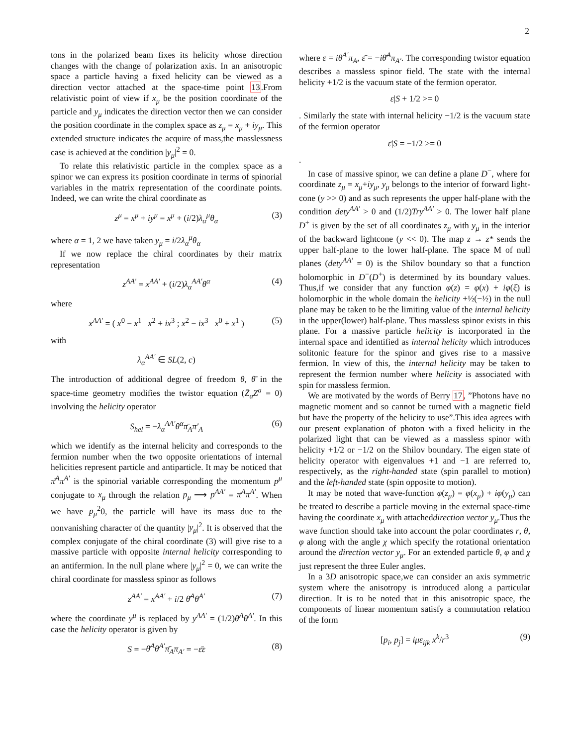2
tons in the polarized beam fixes its helicity whose direction changes with the change of polarization axis. In an anisotropic space a particle having a fixed helicity can be viewed as a direction vector attached at the space-time point 13.From relativistic point of view if x<sub>μ</sub> be the position coordinate of the particle and y<sub>μ</sub> indicates the direction vector then we can consider the position coordinate in the complex space as z<sub>μ</sub> = x<sub>μ</sub> + iy<sub>μ</sub>. This extended structure indicates the acquire of mass,the masslessness case is achieved at the condition |y<sub>μ</sub>|<sup>2</sup> = 0.
To relate this relativistic particle in the complex space as a spinor we can express its position coordinate in terms of spinorial variables in the matrix representation of the coordinate points. Indeed, we can write the chiral coordinate as
z<sup>μ</sup> = x<sup>μ</sup> + iy<sup>μ</sup> = x<sup>μ</sup> + (i/2)λ<sub>α</sub><sup>μ</sup>θ<sub>α</sub> (3)
where α = 1, 2 we have taken y<sub>μ</sub> = i/2λ<sub>α</sub><sup>μ</sup>θ<sub>α</sub>
If we now replace the chiral coordinates by their matrix representation
z<sup>AA′</sup> = x<sup>AA′</sup> + (i/2)λ<sub>α</sub><sup>AA′</sup>θ<sup>α</sup> (4)
where
x<sup>AA′</sup> = ( x<sup>0</sup> − x<sup>1</sup> x<sup>2</sup> + ix<sup>3</sup> ; x<sup>2</sup> − ix<sup>3</sup> x<sup>0</sup> + x<sup>1</sup> ) (5)
with
λ<sub>α</sub><sup>AA′</sup> ∈ SL(2, c)
The introduction of additional degree of freedom θ, θ̄ in the space-time geometry modifies the twistor equation (Z̄<sub>a</sub>Z<sup>a</sup> = 0) involving the helicity operator
S<sub>hel</sub> = −λ<sub>α</sub><sup>AA′</sup>θ<sup>α</sup>π̄<sub>A</sub>π′<sub>A</sub> (6)
which we identify as the internal helicity and corresponds to the fermion number when the two opposite orientations of internal helicities represent particle and antiparticle. It may be noticed that π̄<sup>A</sup>π<sup>A′</sup> is the spinorial variable corresponding the momentum p<sup>μ</sup> conjugate to x<sub>μ</sub> through the relation p<sub>μ</sub> ⟶ p<sup>AA′</sup> = π̄<sup>A</sup>π<sup>A′</sup>. When we have p<sub>μ</sub><sup>2</sup>0, the particle will have its mass due to the nonvanishing character of the quantity |y<sub>μ</sub>|<sup>2</sup>. It is observed that the complex conjugate of the chiral coordinate (3) will give rise to a massive particle with opposite internal helicity corresponding to an antifermion. In the null plane where |y<sub>μ</sub>|<sup>2</sup> = 0, we can write the chiral coordinate for massless spinor as follows
z<sup>AA′</sup> = x<sup>AA′</sup> + i/2 θ̄<sup>A</sup>θ<sup>A′</sup> (7)
where the coordinate y<sup>μ</sup> is replaced by y<sup>AA′</sup> = (1/2)θ̄<sup>A</sup>θ<sup>A′</sup>. In this case the helicity operator is given by
S = −θ̄<sup>A</sup>θ<sup>A′</sup>π̄<sub>A</sub>π<sub>A′</sub> = −ε̄ε (8)
where ε = iθ<sup>A′</sup>π<sub>A</sub>, ε̄ = −iθ̄<sup>A</sup>π<sub>A′</sub>. The corresponding twistor equation describes a massless spinor field. The state with the internal helicity +1/2 is the vacuum state of the fermion operator.
ε|S + 1/2 >= 0
. Similarly the state with internal helicity −1/2 is the vacuum state of the fermion operator
ε̄|S = −1/2 >= 0
.
In case of massive spinor, we can define a plane D<sup>−</sup>, where for coordinate z<sub>μ</sub> = x<sub>μ</sub>+iy<sub>μ</sub>, y<sub>μ</sub> belongs to the interior of forward light-cone (y >> 0) and as such represents the upper half-plane with the condition dety<sup>AA′</sup> > 0 and (1/2)Try<sup>AA′</sup> > 0. The lower half plane D<sup>+</sup> is given by the set of all coordinates z<sub>μ</sub> with y<sub>μ</sub> in the interior of the backward lightcone (y << 0). The map z → z* sends the upper half-plane to the lower half-plane. The space M of null planes (dety<sup>AA′</sup> = 0) is the Shilov boundary so that a function holomorphic in D<sup>−</sup>(D<sup>+</sup>) is determined by its boundary values. Thus,if we consider that any function φ(z) = φ(x) + iφ(ξ) is holomorphic in the whole domain the helicity +½(−½) in the null plane may be taken to be the limiting value of the internal helicity in the upper(lower) half-plane. Thus massless spinor exists in this plane. For a massive particle helicity is incorporated in the internal space and identified as internal helicity which introduces solitonic feature for the spinor and gives rise to a massive fermion. In view of this, the internal helicity may be taken to represent the fermion number where helicity is associated with spin for massless fermion.
We are motivated by the words of Berry 17, ”Photons have no magnetic moment and so cannot be turned with a magnetic field but have the property of the helicity to use”.This idea agrees with our present explanation of photon with a fixed helicity in the polarized light that can be viewed as a massless spinor with helicity +1/2 or −1/2 on the Shilov boundary. The eigen state of helicity operator with eigenvalues +1 and −1 are referred to, respectively, as the right-handed state (spin parallel to motion) and the left-handed state (spin opposite to motion).
It may be noted that wave-function φ(z<sub>μ</sub>) = φ(x<sub>μ</sub>) + iφ(y<sub>μ</sub>) can be treated to describe a particle moving in the external space-time having the coordinate x<sub>μ</sub> with attacheddirection vector y<sub>μ</sub>.Thus the wave function should take into account the polar coordinates r, θ, φ along with the angle χ which specify the rotational orientation around the direction vector y<sub>μ</sub>. For an extended particle θ, φ and χ just represent the three Euler angles.
In a 3D anisotropic space,we can consider an axis symmetric system where the anisotropy is introduced along a particular direction. It is to be noted that in this anisotropic space, the components of linear momentum satisfy a commutation relation of the form
[p<sub>i</sub>, p<sub>j</sub>] = iμε<sub>ijk</sub> x<sup>k</sup>/r<sup>3</sup> (9)